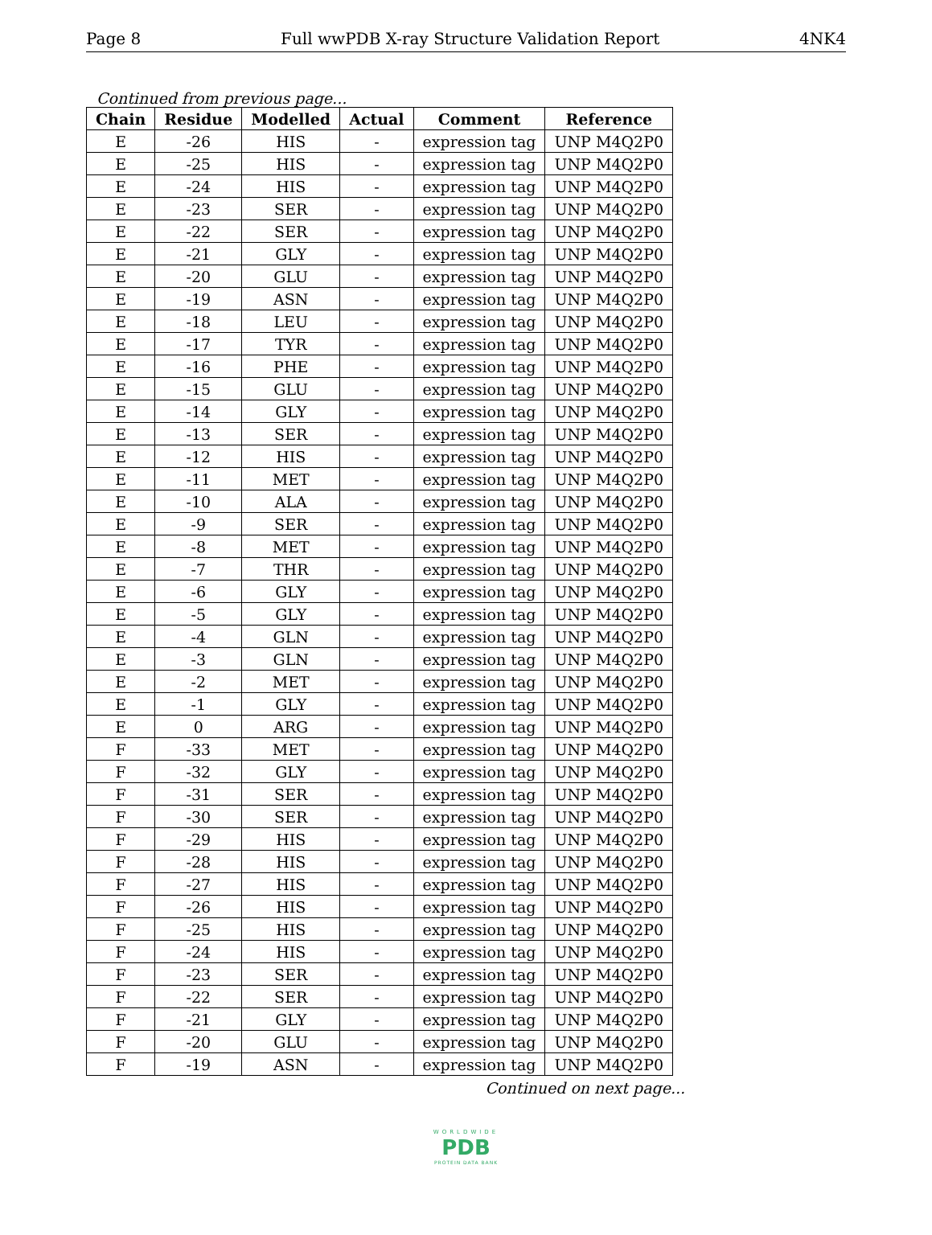Page 8 Full wwPDB X-ray Structure Validation Report 4NK4
Continued from previous page...
| Chain | Residue | Modelled | Actual | Comment | Reference |
| --- | --- | --- | --- | --- | --- |
| E | -26 | HIS | - | expression tag | UNP M4Q2P0 |
| E | -25 | HIS | - | expression tag | UNP M4Q2P0 |
| E | -24 | HIS | - | expression tag | UNP M4Q2P0 |
| E | -23 | SER | - | expression tag | UNP M4Q2P0 |
| E | -22 | SER | - | expression tag | UNP M4Q2P0 |
| E | -21 | GLY | - | expression tag | UNP M4Q2P0 |
| E | -20 | GLU | - | expression tag | UNP M4Q2P0 |
| E | -19 | ASN | - | expression tag | UNP M4Q2P0 |
| E | -18 | LEU | - | expression tag | UNP M4Q2P0 |
| E | -17 | TYR | - | expression tag | UNP M4Q2P0 |
| E | -16 | PHE | - | expression tag | UNP M4Q2P0 |
| E | -15 | GLU | - | expression tag | UNP M4Q2P0 |
| E | -14 | GLY | - | expression tag | UNP M4Q2P0 |
| E | -13 | SER | - | expression tag | UNP M4Q2P0 |
| E | -12 | HIS | - | expression tag | UNP M4Q2P0 |
| E | -11 | MET | - | expression tag | UNP M4Q2P0 |
| E | -10 | ALA | - | expression tag | UNP M4Q2P0 |
| E | -9 | SER | - | expression tag | UNP M4Q2P0 |
| E | -8 | MET | - | expression tag | UNP M4Q2P0 |
| E | -7 | THR | - | expression tag | UNP M4Q2P0 |
| E | -6 | GLY | - | expression tag | UNP M4Q2P0 |
| E | -5 | GLY | - | expression tag | UNP M4Q2P0 |
| E | -4 | GLN | - | expression tag | UNP M4Q2P0 |
| E | -3 | GLN | - | expression tag | UNP M4Q2P0 |
| E | -2 | MET | - | expression tag | UNP M4Q2P0 |
| E | -1 | GLY | - | expression tag | UNP M4Q2P0 |
| E | 0 | ARG | - | expression tag | UNP M4Q2P0 |
| F | -33 | MET | - | expression tag | UNP M4Q2P0 |
| F | -32 | GLY | - | expression tag | UNP M4Q2P0 |
| F | -31 | SER | - | expression tag | UNP M4Q2P0 |
| F | -30 | SER | - | expression tag | UNP M4Q2P0 |
| F | -29 | HIS | - | expression tag | UNP M4Q2P0 |
| F | -28 | HIS | - | expression tag | UNP M4Q2P0 |
| F | -27 | HIS | - | expression tag | UNP M4Q2P0 |
| F | -26 | HIS | - | expression tag | UNP M4Q2P0 |
| F | -25 | HIS | - | expression tag | UNP M4Q2P0 |
| F | -24 | HIS | - | expression tag | UNP M4Q2P0 |
| F | -23 | SER | - | expression tag | UNP M4Q2P0 |
| F | -22 | SER | - | expression tag | UNP M4Q2P0 |
| F | -21 | GLY | - | expression tag | UNP M4Q2P0 |
| F | -20 | GLU | - | expression tag | UNP M4Q2P0 |
| F | -19 | ASN | - | expression tag | UNP M4Q2P0 |
Continued on next page...
WORLDWIDE
PDB
PROTEIN DATA BANK